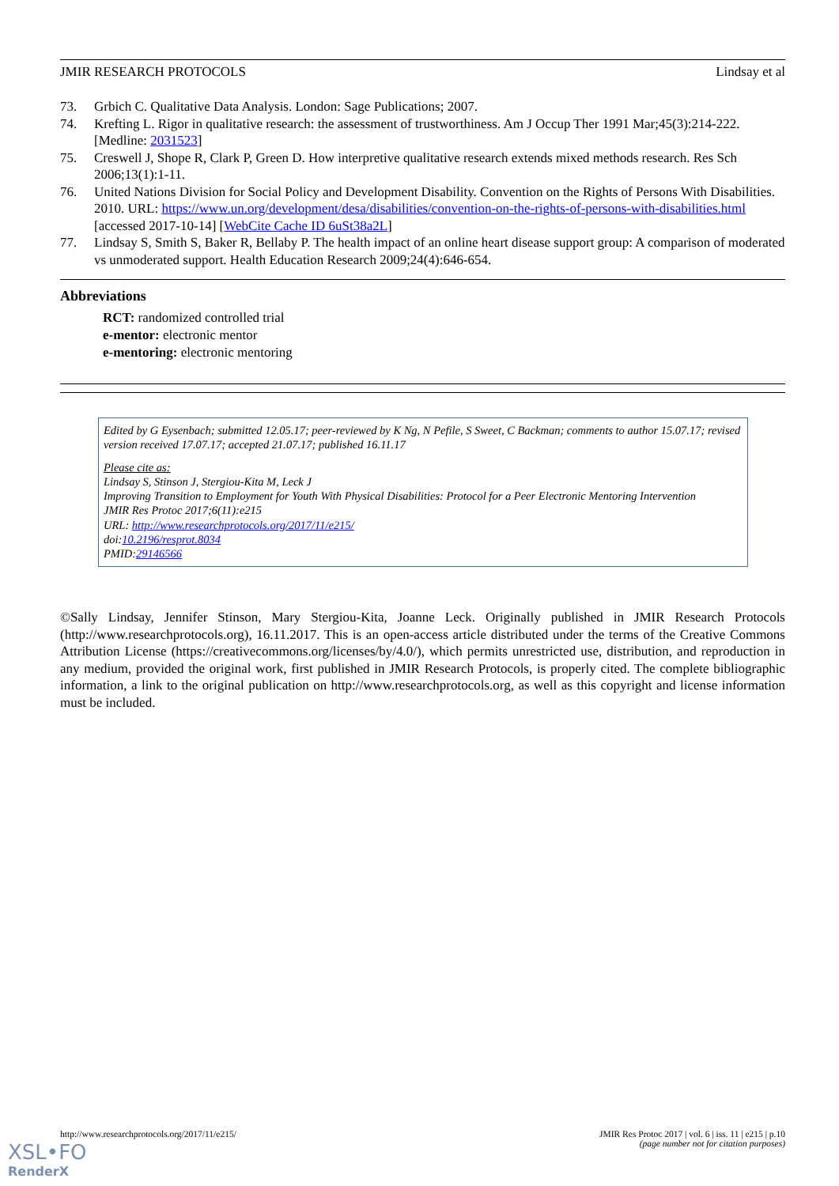JMIR RESEARCH PROTOCOLS Lindsay et al
73. Grbich C. Qualitative Data Analysis. London: Sage Publications; 2007.
74. Krefting L. Rigor in qualitative research: the assessment of trustworthiness. Am J Occup Ther 1991 Mar;45(3):214-222. [Medline: 2031523]
75. Creswell J, Shope R, Clark P, Green D. How interpretive qualitative research extends mixed methods research. Res Sch 2006;13(1):1-11.
76. United Nations Division for Social Policy and Development Disability. Convention on the Rights of Persons With Disabilities. 2010. URL: https://www.un.org/development/desa/disabilities/convention-on-the-rights-of-persons-with-disabilities.html [accessed 2017-10-14] [WebCite Cache ID 6uSt38a2L]
77. Lindsay S, Smith S, Baker R, Bellaby P. The health impact of an online heart disease support group: A comparison of moderated vs unmoderated support. Health Education Research 2009;24(4):646-654.
Abbreviations
RCT: randomized controlled trial
e-mentor: electronic mentor
e-mentoring: electronic mentoring
Edited by G Eysenbach; submitted 12.05.17; peer-reviewed by K Ng, N Pefile, S Sweet, C Backman; comments to author 15.07.17; revised version received 17.07.17; accepted 21.07.17; published 16.11.17
Please cite as:
Lindsay S, Stinson J, Stergiou-Kita M, Leck J
Improving Transition to Employment for Youth With Physical Disabilities: Protocol for a Peer Electronic Mentoring Intervention
JMIR Res Protoc 2017;6(11):e215
URL: http://www.researchprotocols.org/2017/11/e215/
doi:10.2196/resprot.8034
PMID:29146566
©Sally Lindsay, Jennifer Stinson, Mary Stergiou-Kita, Joanne Leck. Originally published in JMIR Research Protocols (http://www.researchprotocols.org), 16.11.2017. This is an open-access article distributed under the terms of the Creative Commons Attribution License (https://creativecommons.org/licenses/by/4.0/), which permits unrestricted use, distribution, and reproduction in any medium, provided the original work, first published in JMIR Research Protocols, is properly cited. The complete bibliographic information, a link to the original publication on http://www.researchprotocols.org, as well as this copyright and license information must be included.
http://www.researchprotocols.org/2017/11/e215/ JMIR Res Protoc 2017 | vol. 6 | iss. 11 | e215 | p.10
(page number not for citation purposes)
XSL•FO
RenderX